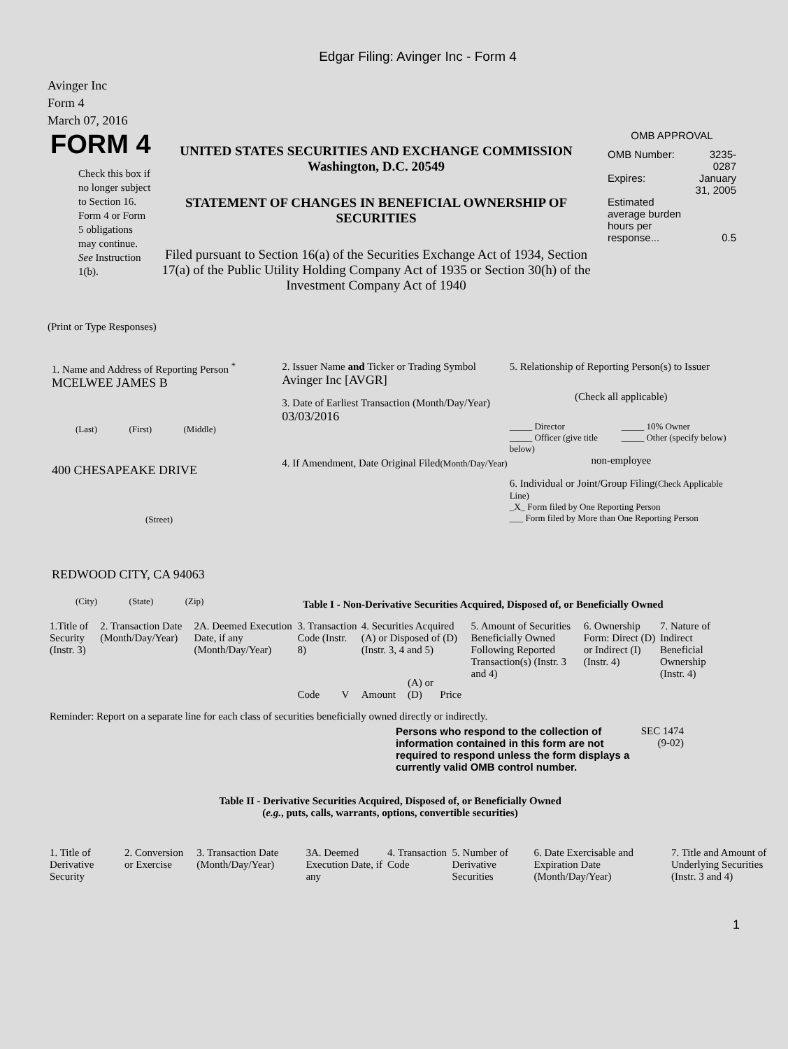Edgar Filing: Avinger Inc - Form 4
Avinger Inc
Form 4
March 07, 2016
FORM 4
Check this box if no longer subject to Section 16. Form 4 or Form 5 obligations may continue. See Instruction 1(b).
UNITED STATES SECURITIES AND EXCHANGE COMMISSION
Washington, D.C. 20549
STATEMENT OF CHANGES IN BENEFICIAL OWNERSHIP OF SECURITIES
Filed pursuant to Section 16(a) of the Securities Exchange Act of 1934, Section 17(a) of the Public Utility Holding Company Act of 1935 or Section 30(h) of the Investment Company Act of 1940
OMB APPROVAL
| OMB Number: | 3235-0287 |
| Expires: | January 31, 2005 |
| Estimated average burden hours per response... | 0.5 |
(Print or Type Responses)
1. Name and Address of Reporting Person <sup>*</sup>
MCELWEE JAMES B
(Last) (First) (Middle)
400 CHESAPEAKE DRIVE
(Street)
REDWOOD CITY, CA 94063
(City) (State) (Zip)
2. Issuer Name and Ticker or Trading Symbol
Avinger Inc [AVGR]
3. Date of Earliest Transaction (Month/Day/Year)
03/03/2016
4. If Amendment, Date Original Filed(Month/Day/Year)
5. Relationship of Reporting Person(s) to Issuer
(Check all applicable)
_____ Director
_____ Officer (give title below)
_____ 10% Owner
_____ Other (specify below)
non-employee
6. Individual or Joint/Group Filing(Check Applicable Line)
_X_ Form filed by One Reporting Person
___ Form filed by More than One Reporting Person
Table I - Non-Derivative Securities Acquired, Disposed of, or Beneficially Owned
| 1.Title of Security (Instr. 3) | 2. Transaction Date (Month/Day/Year) | 2A. Deemed Execution Date, if any (Month/Day/Year) | 3. Transaction Code (Instr. 8) | | 4. Securities Acquired (A) or Disposed of (D) (Instr. 3, 4 and 5) | | | 5. Amount of Securities Beneficially Owned Following Reported Transaction(s) (Instr. 3 and 4) | 6. Ownership Form: Direct (D) or Indirect (I) (Instr. 4) | 7. Nature of Indirect Beneficial Ownership (Instr. 4) |
| --- | --- | --- | --- | --- | --- | --- | --- | --- | --- | --- |
| | | | Code | V | Amount | (A) or (D) | Price | | | |
Reminder: Report on a separate line for each class of securities beneficially owned directly or indirectly.
Persons who respond to the collection of information contained in this form are not required to respond unless the form displays a currently valid OMB control number.
SEC 1474
(9-02)
Table II - Derivative Securities Acquired, Disposed of, or Beneficially Owned
(e.g., puts, calls, warrants, options, convertible securities)
| 1. Title of Derivative Security | 2. Conversion or Exercise | 3. Transaction Date (Month/Day/Year) | 3A. Deemed Execution Date, if any | 4. Transaction Code | 5. Number of Derivative Securities | 6. Date Exercisable and Expiration Date (Month/Day/Year) | 7. Title and Amount of Underlying Securities (Instr. 3 and 4) |
| --- | --- | --- | --- | --- | --- | --- | --- |
1